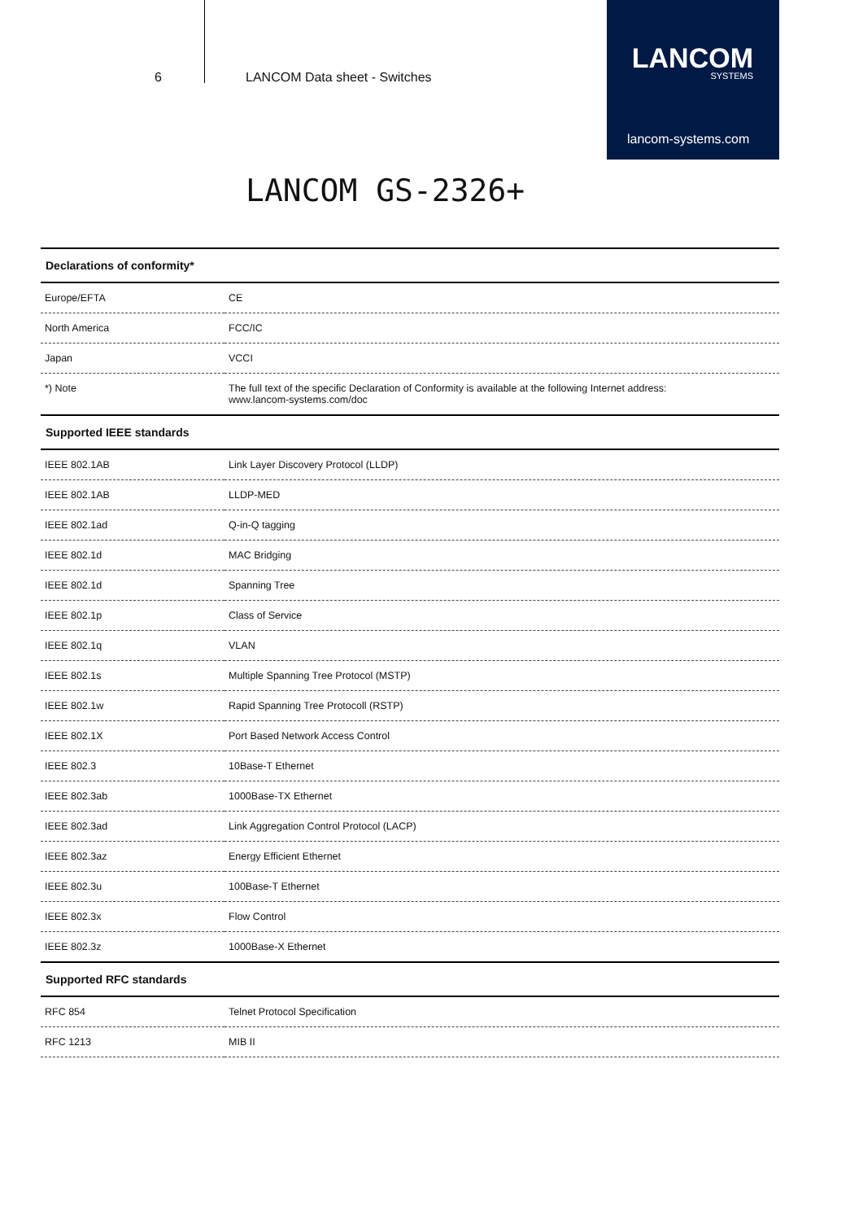6 LANCOM Data sheet - Switches
LANCOM
SYSTEMS
lancom-systems.com
LANCOM GS-2326+
| Declarations of conformity* | |
| --- | --- |
| Europe/EFTA | CE |
| North America | FCC/IC |
| Japan | VCCI |
| *) Note | The full text of the specific Declaration of Conformity is available at the following Internet address: www.lancom-systems.com/doc |
| Supported IEEE standards | |
| IEEE 802.1AB | Link Layer Discovery Protocol (LLDP) |
| IEEE 802.1AB | LLDP-MED |
| IEEE 802.1ad | Q-in-Q tagging |
| IEEE 802.1d | MAC Bridging |
| IEEE 802.1d | Spanning Tree |
| IEEE 802.1p | Class of Service |
| IEEE 802.1q | VLAN |
| IEEE 802.1s | Multiple Spanning Tree Protocol (MSTP) |
| IEEE 802.1w | Rapid Spanning Tree Protocoll (RSTP) |
| IEEE 802.1X | Port Based Network Access Control |
| IEEE 802.3 | 10Base-T Ethernet |
| IEEE 802.3ab | 1000Base-TX Ethernet |
| IEEE 802.3ad | Link Aggregation Control Protocol (LACP) |
| IEEE 802.3az | Energy Efficient Ethernet |
| IEEE 802.3u | 100Base-T Ethernet |
| IEEE 802.3x | Flow Control |
| IEEE 802.3z | 1000Base-X Ethernet |
| Supported RFC standards | |
| RFC 854 | Telnet Protocol Specification |
| RFC 1213 | MIB II |